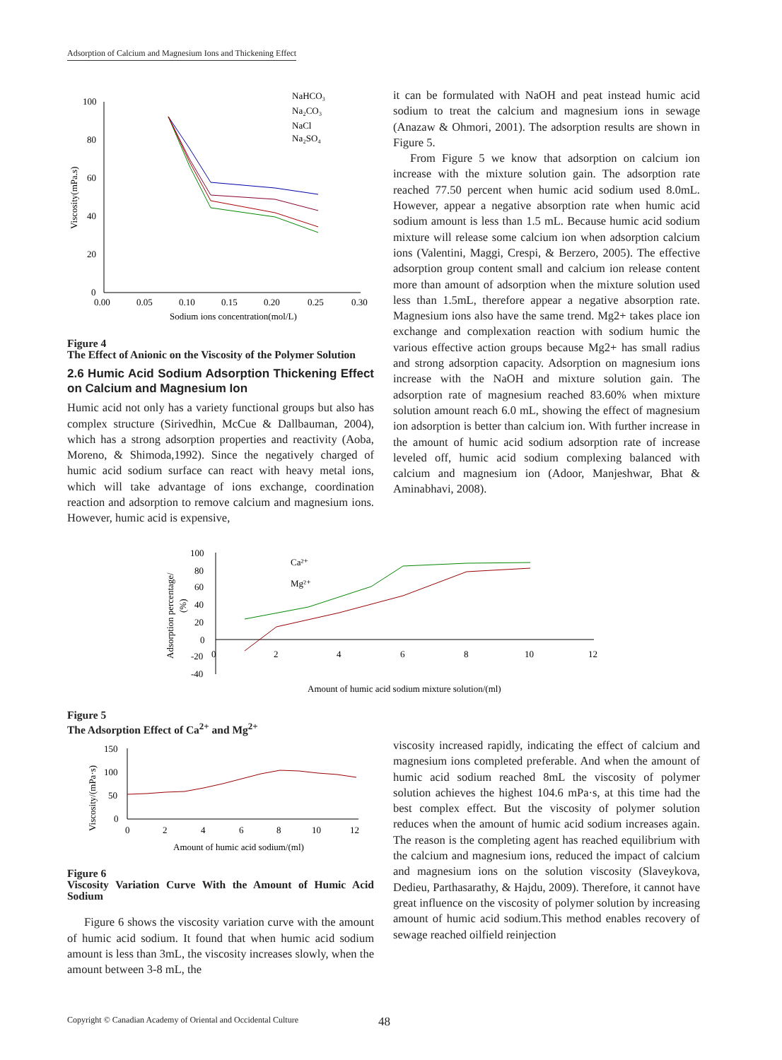Adsorption of Calcium and Magnesium Ions and Thickening Effect
100
80
60
40
20
0
0.00
0.05
0.10
0.15
0.20
0.25
0.30
Sodium ions concentration(mol/L)
Viscosity(mPa.s)
NaHCO₃
Na₂CO₃
NaCl
Na₂SO₄
Figure 4
The Effect of Anionic on the Viscosity of the Polymer Solution
2.6 Humic Acid Sodium Adsorption Thickening Effect on Calcium and Magnesium Ion
Humic acid not only has a variety functional groups but also has complex structure (Sirivedhin, McCue & Dallbauman, 2004), which has a strong adsorption properties and reactivity (Aoba, Moreno, & Shimoda,1992). Since the negatively charged of humic acid sodium surface can react with heavy metal ions, which will take advantage of ions exchange, coordination reaction and adsorption to remove calcium and magnesium ions. However, humic acid is expensive,
it can be formulated with NaOH and peat instead humic acid sodium to treat the calcium and magnesium ions in sewage (Anazaw & Ohmori, 2001). The adsorption results are shown in Figure 5.
From Figure 5 we know that adsorption on calcium ion increase with the mixture solution gain. The adsorption rate reached 77.50 percent when humic acid sodium used 8.0mL. However, appear a negative absorption rate when humic acid sodium amount is less than 1.5 mL. Because humic acid sodium mixture will release some calcium ion when adsorption calcium ions (Valentini, Maggi, Crespi, & Berzero, 2005). The effective adsorption group content small and calcium ion release content more than amount of adsorption when the mixture solution used less than 1.5mL, therefore appear a negative absorption rate. Magnesium ions also have the same trend. Mg2+ takes place ion exchange and complexation reaction with sodium humic the various effective action groups because Mg2+ has small radius and strong adsorption capacity. Adsorption on magnesium ions increase with the NaOH and mixture solution gain. The adsorption rate of magnesium reached 83.60% when mixture solution amount reach 6.0 mL, showing the effect of magnesium ion adsorption is better than calcium ion. With further increase in the amount of humic acid sodium adsorption rate of increase leveled off, humic acid sodium complexing balanced with calcium and magnesium ion (Adoor, Manjeshwar, Bhat & Aminabhavi, 2008).
100
80
60
40
20
0
-20
-40
0
2
4
6
8
10
12
Adsorption percentage/
(%)
Ca²⁺
Mg²⁺
Amount of humic acid sodium mixture solution/(ml)
Figure 5
The Adsorption Effect of Ca<sup>2+</sup> and Mg<sup>2+</sup>
150
100
50
0
0
2
4
6
8
10
12
Viscosity/(mPa·s)
Amount of humic acid sodium/(ml)
Figure 6
Viscosity Variation Curve With the Amount of Humic Acid Sodium
Figure 6 shows the viscosity variation curve with the amount of humic acid sodium. It found that when humic acid sodium amount is less than 3mL, the viscosity increases slowly, when the amount between 3-8 mL, the
viscosity increased rapidly, indicating the effect of calcium and magnesium ions completed preferable. And when the amount of humic acid sodium reached 8mL the viscosity of polymer solution achieves the highest 104.6 mPa·s, at this time had the best complex effect. But the viscosity of polymer solution reduces when the amount of humic acid sodium increases again. The reason is the completing agent has reached equilibrium with the calcium and magnesium ions, reduced the impact of calcium and magnesium ions on the solution viscosity (Slaveykova, Dedieu, Parthasarathy, & Hajdu, 2009). Therefore, it cannot have great influence on the viscosity of polymer solution by increasing amount of humic acid sodium.This method enables recovery of sewage reached oilfield reinjection
Copyright © Canadian Academy of Oriental and Occidental Culture
48